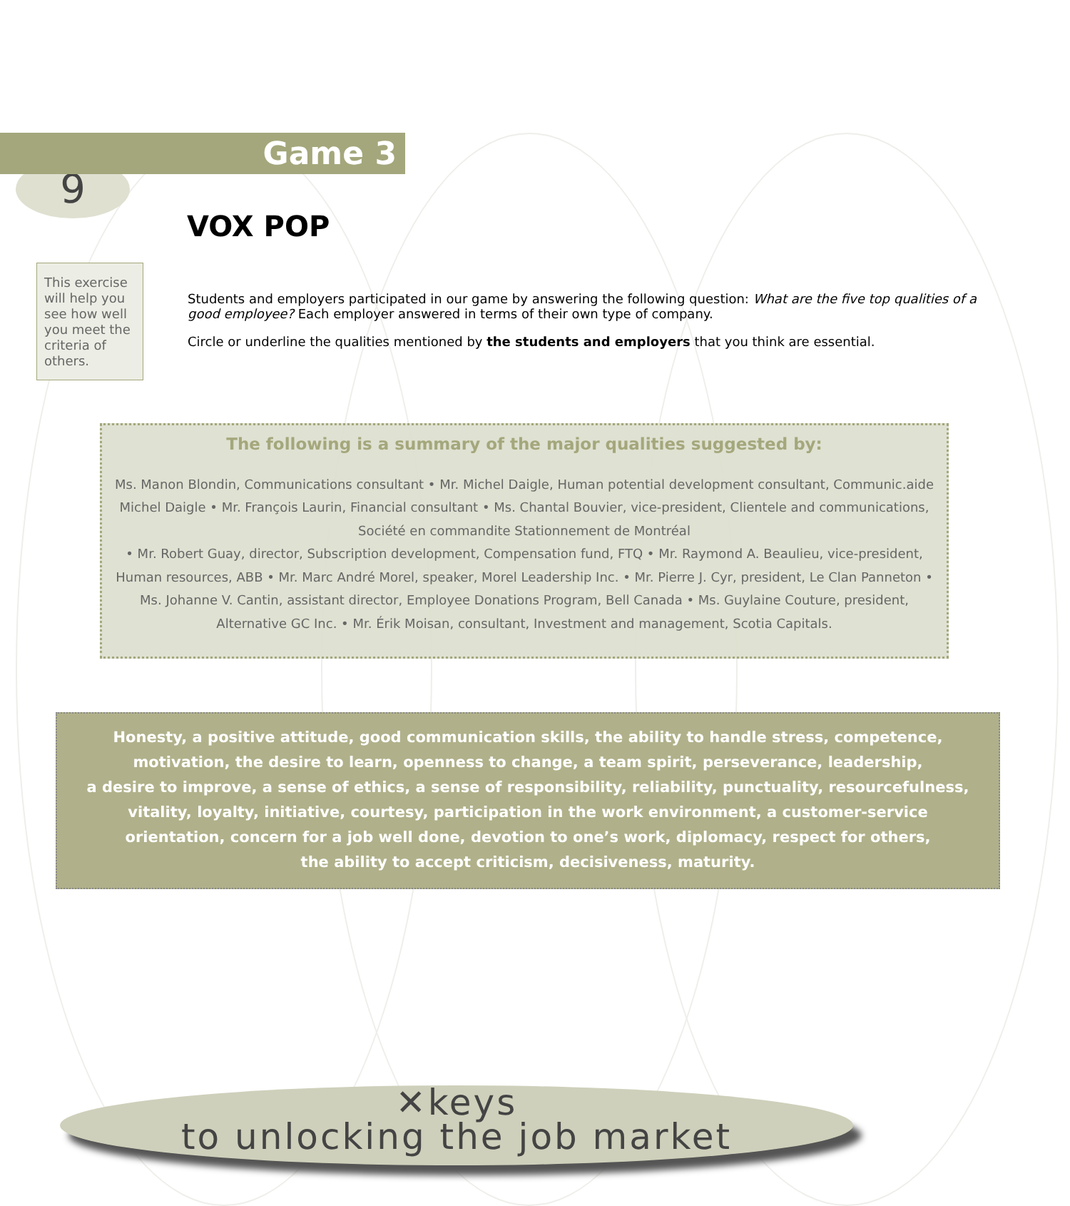9
Game 3
VOX POP
This exercise will help you see how well you meet the criteria of others.
Students and employers participated in our game by answering the following question: What are the five top qualities of a good employee? Each employer answered in terms of their own type of company.
Circle or underline the qualities mentioned by the students and employers that you think are essential.
The following is a summary of the major qualities suggested by:
Ms. Manon Blondin, Communications consultant • Mr. Michel Daigle, Human potential development consultant, Communic.aide Michel Daigle • Mr. François Laurin, Financial consultant • Ms. Chantal Bouvier, vice-president, Clientele and communications, Société en commandite Stationnement de Montréal
• Mr. Robert Guay, director, Subscription development, Compensation fund, FTQ • Mr. Raymond A. Beaulieu, vice-president, Human resources, ABB • Mr. Marc André Morel, speaker, Morel Leadership Inc. • Mr. Pierre J. Cyr, president, Le Clan Panneton • Ms. Johanne V. Cantin, assistant director, Employee Donations Program, Bell Canada • Ms. Guylaine Couture, president, Alternative GC Inc. • Mr. Érik Moisan, consultant, Investment and management, Scotia Capitals.
Honesty, a positive attitude, good communication skills, the ability to handle stress, competence,
motivation, the desire to learn, openness to change, a team spirit, perseverance, leadership,
a desire to improve, a sense of ethics, a sense of responsibility, reliability, punctuality, resourcefulness,
vitality, loyalty, initiative, courtesy, participation in the work environment, a customer-service
orientation, concern for a job well done, devotion to one’s work, diplomacy, respect for others,
the ability to accept criticism, decisiveness, maturity.
✕keys
to unlocking the job market